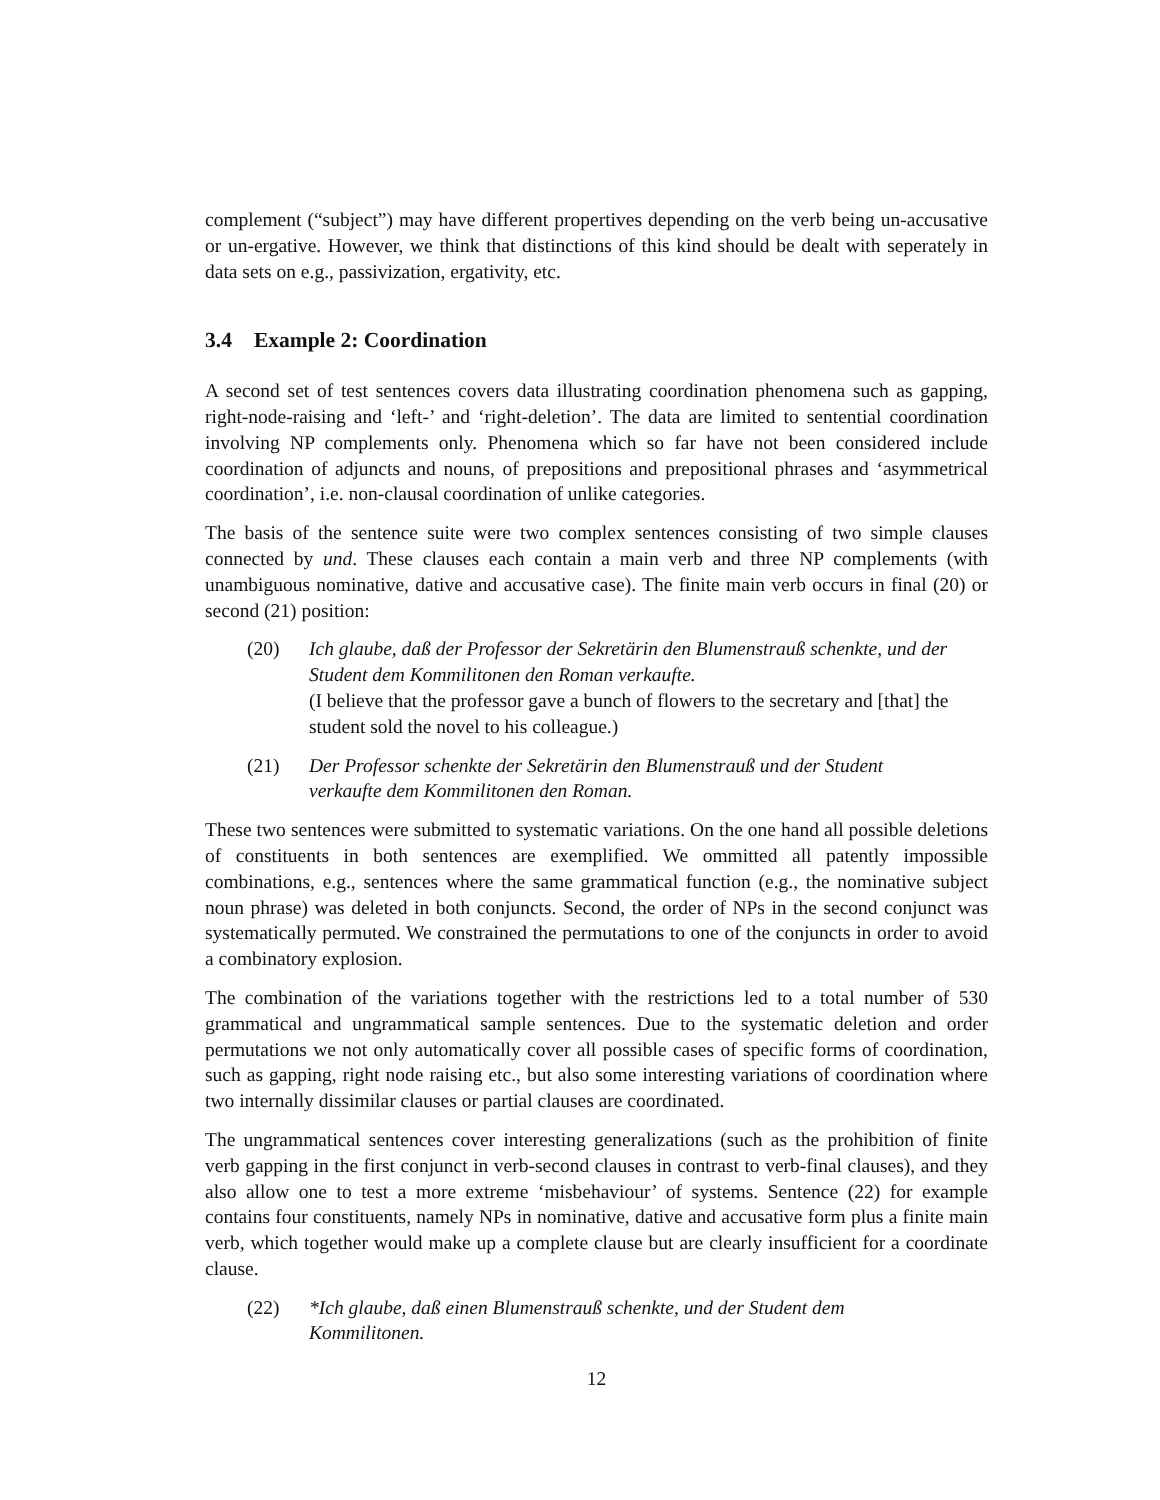complement (“subject”) may have different propertives depending on the verb being un-accusative or un-ergative. However, we think that distinctions of this kind should be dealt with seperately in data sets on e.g., passivization, ergativity, etc.
3.4 Example 2: Coordination
A second set of test sentences covers data illustrating coordination phenomena such as gapping, right-node-raising and ‘left-’ and ‘right-deletion’. The data are limited to sentential coordination involving NP complements only. Phenomena which so far have not been considered include coordination of adjuncts and nouns, of prepositions and prepositional phrases and ‘asymmetrical coordination’, i.e. non-clausal coordination of unlike categories.
The basis of the sentence suite were two complex sentences consisting of two simple clauses connected by und. These clauses each contain a main verb and three NP complements (with unambiguous nominative, dative and accusative case). The finite main verb occurs in final (20) or second (21) position:
(20) Ich glaube, daß der Professor der Sekretärin den Blumenstrauß schenkte, und der Student dem Kommilitonen den Roman verkaufte.
(I believe that the professor gave a bunch of flowers to the secretary and [that] the student sold the novel to his colleague.)
(21) Der Professor schenkte der Sekretärin den Blumenstrauß und der Student verkaufte dem Kommilitonen den Roman.
These two sentences were submitted to systematic variations. On the one hand all possible deletions of constituents in both sentences are exemplified. We ommitted all patently impossible combinations, e.g., sentences where the same grammatical function (e.g., the nominative subject noun phrase) was deleted in both conjuncts. Second, the order of NPs in the second conjunct was systematically permuted. We constrained the permutations to one of the conjuncts in order to avoid a combinatory explosion.
The combination of the variations together with the restrictions led to a total number of 530 grammatical and ungrammatical sample sentences. Due to the systematic deletion and order permutations we not only automatically cover all possible cases of specific forms of coordination, such as gapping, right node raising etc., but also some interesting variations of coordination where two internally dissimilar clauses or partial clauses are coordinated.
The ungrammatical sentences cover interesting generalizations (such as the prohibition of finite verb gapping in the first conjunct in verb-second clauses in contrast to verb-final clauses), and they also allow one to test a more extreme ‘misbehaviour’ of systems. Sentence (22) for example contains four constituents, namely NPs in nominative, dative and accusative form plus a finite main verb, which together would make up a complete clause but are clearly insufficient for a coordinate clause.
(22) *Ich glaube, daß einen Blumenstrauß schenkte, und der Student dem Kommilitonen.
12